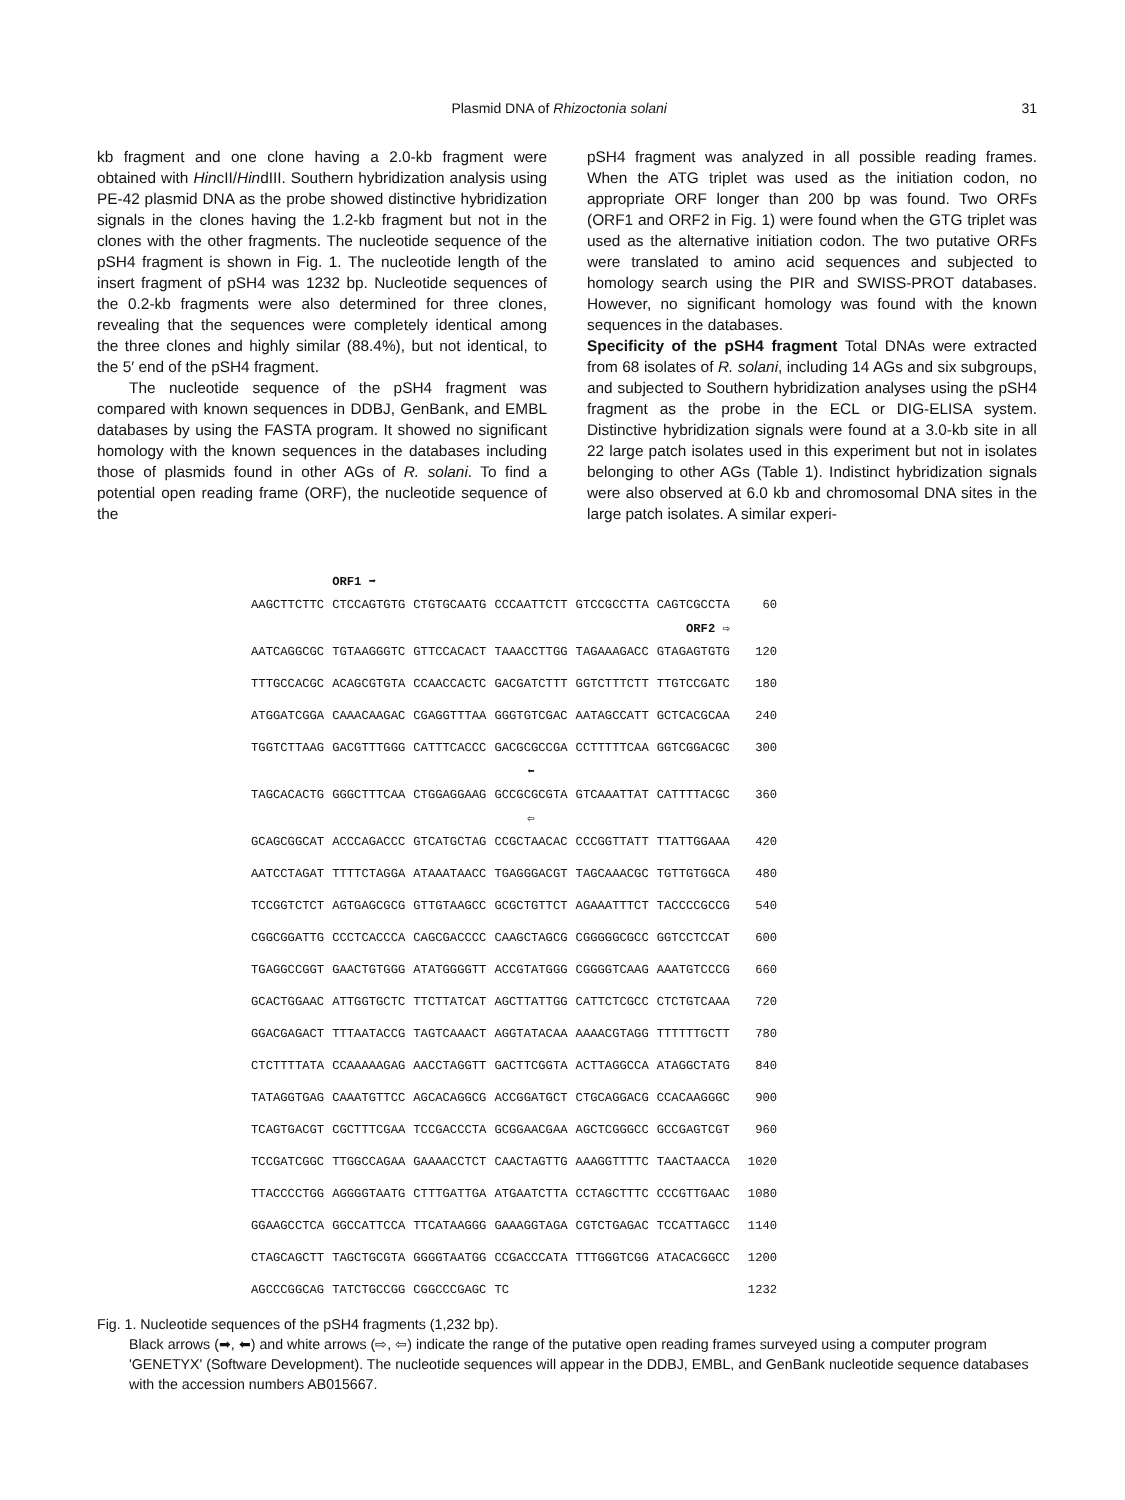Plasmid DNA of Rhizoctonia solani 31
kb fragment and one clone having a 2.0-kb fragment were obtained with HincII/HindIII. Southern hybridization analysis using PE-42 plasmid DNA as the probe showed distinctive hybridization signals in the clones having the 1.2-kb fragment but not in the clones with the other fragments. The nucleotide sequence of the pSH4 fragment is shown in Fig. 1. The nucleotide length of the insert fragment of pSH4 was 1232 bp. Nucleotide sequences of the 0.2-kb fragments were also determined for three clones, revealing that the sequences were completely identical among the three clones and highly similar (88.4%), but not identical, to the 5′ end of the pSH4 fragment.
The nucleotide sequence of the pSH4 fragment was compared with known sequences in DDBJ, GenBank, and EMBL databases by using the FASTA program. It showed no significant homology with the known sequences in the databases including those of plasmids found in other AGs of R. solani. To find a potential open reading frame (ORF), the nucleotide sequence of the
pSH4 fragment was analyzed in all possible reading frames. When the ATG triplet was used as the initiation codon, no appropriate ORF longer than 200 bp was found. Two ORFs (ORF1 and ORF2 in Fig. 1) were found when the GTG triplet was used as the alternative initiation codon. The two putative ORFs were translated to amino acid sequences and subjected to homology search using the PIR and SWISS-PROT databases. However, no significant homology was found with the known sequences in the databases.
Specificity of the pSH4 fragment Total DNAs were extracted from 68 isolates of R. solani, including 14 AGs and six subgroups, and subjected to Southern hybridization analyses using the pSH4 fragment as the probe in the ECL or DIG-ELISA system. Distinctive hybridization signals were found at a 3.0-kb site in all 22 large patch isolates used in this experiment but not in isolates belonging to other AGs (Table 1). Indistinct hybridization signals were also observed at 6.0 kb and chromosomal DNA sites in the large patch isolates. A similar experi-
| | ORF1 ➡ | | | | | |
| AAGCTTCTTC | CTCCAGTGTG | CTGTGCAATG | CCCAATTCTT | GTCCGCCTTA | CAGTCGCCTA | 60 |
| | | | | | ORF2 ⇨ | |
| AATCAGGCGC | TGTAAGGGTC | GTTCCACACT | TAAACCTTGG | TAGAAAGACC | GTAGAGTGTG | 120 |
| TTTGCCACGC | ACAGCGTGTA | CCAACCACTC | GACGATCTTT | GGTCTTTCTT | TTGTCCGATC | 180 |
| ATGGATCGGA | CAAACAAGAC | CGAGGTTTAA | GGGTGTCGAC | AATAGCCATT | GCTCACGCAA | 240 |
| TGGTCTTAAG | GACGTTTGGG | CATTTCACCC | GACGCGCCGA | CCTTTTTCAA | GGTCGGACGC | 300 |
| | | | ⬅ | | | |
| TAGCACACTG | GGGCTTTCAA | CTGGAGGAAG | GCCGCGCGTA | GTCAAATTAT | CATTTTACGC | 360 |
| | | | ⇦ | | | |
| GCAGCGGCAT | ACCCAGACCC | GTCATGCTAG | CCGCTAACAC | CCCGGTTATT | TTATTGGAAA | 420 |
| AATCCTAGAT | TTTTCTAGGA | ATAAATAACC | TGAGGGACGT | TAGCAAACGC | TGTTGTGGCA | 480 |
| TCCGGTCTCT | AGTGAGCGCG | GTTGTAAGCC | GCGCTGTTCT | AGAAATTTCT | TACCCCGCCG | 540 |
| CGGCGGATTG | CCCTCACCCA | CAGCGACCCC | CAAGCTAGCG | CGGGGGCGCC | GGTCCTCCAT | 600 |
| TGAGGCCGGT | GAACTGTGGG | ATATGGGGTT | ACCGTATGGG | CGGGGTCAAG | AAATGTCCCG | 660 |
| GCACTGGAAC | ATTGGTGCTC | TTCTTATCAT | AGCTTATTGG | CATTCTCGCC | CTCTGTCAAA | 720 |
| GGACGAGACT | TTTAATACCG | TAGTCAAACT | AGGTATACAA | AAAACGTAGG | TTTTTTGCTT | 780 |
| CTCTTTTATA | CCAAAAAGAG | AACCTAGGTT | GACTTCGGTA | ACTTAGGCCA | ATAGGCTATG | 840 |
| TATAGGTGAG | CAAATGTTCC | AGCACAGGCG | ACCGGATGCT | CTGCAGGACG | CCACAAGGGC | 900 |
| TCAGTGACGT | CGCTTTCGAA | TCCGACCCTA | GCGGAACGAA | AGCTCGGGCC | GCCGAGTCGT | 960 |
| TCCGATCGGC | TTGGCCAGAA | GAAAACCTCT | CAACTAGTTG | AAAGGTTTTC | TAACTAACCA | 1020 |
| TTACCCCTGG | AGGGGTAATG | CTTTGATTGA | ATGAATCTTA | CCTAGCTTTC | CCCGTTGAAC | 1080 |
| GGAAGCCTCA | GGCCATTCCA | TTCATAAGGG | GAAAGGTAGA | CGTCTGAGAC | TCCATTAGCC | 1140 |
| CTAGCAGCTT | TAGCTGCGTA | GGGGTAATGG | CCGACCCATA | TTTGGGTCGG | ATACACGGCC | 1200 |
| AGCCCGGCAG | TATCTGCCGG | CGGCCCGAGC | TC | | | 1232 |
Fig. 1. Nucleotide sequences of the pSH4 fragments (1,232 bp).
Black arrows (➡, ⬅) and white arrows (⇨, ⇦) indicate the range of the putative open reading frames surveyed using a computer program 'GENETYX' (Software Development). The nucleotide sequences will appear in the DDBJ, EMBL, and GenBank nucleotide sequence databases with the accession numbers AB015667.